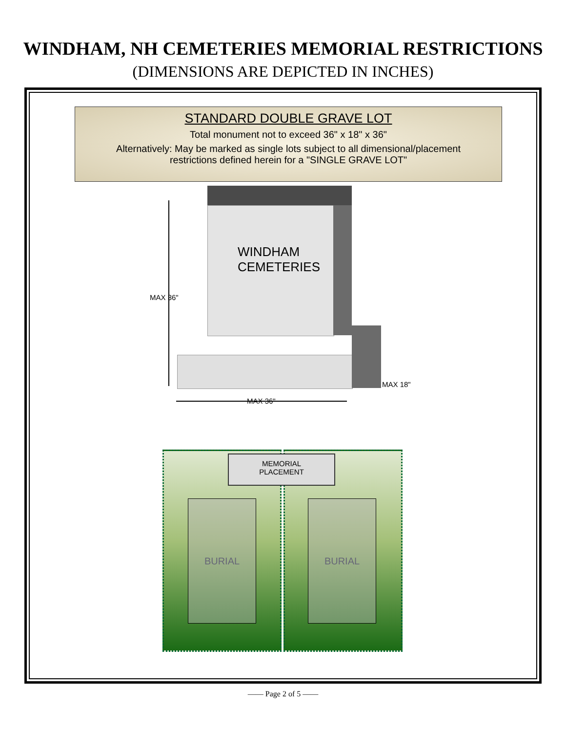WINDHAM, NH CEMETERIES MEMORIAL RESTRICTIONS
(DIMENSIONS ARE DEPICTED IN INCHES)
STANDARD DOUBLE GRAVE LOT
Total monument not to exceed 36" x 18" x 36"
Alternatively: May be marked as single lots subject to all dimensional/placement
restrictions defined herein for a "SINGLE GRAVE LOT"
WINDHAM
CEMETERIES
MAX 36"
MAX 36"
MAX 18"
BURIAL BURIAL
MEMORIAL
PLACEMENT
—— Page 2 of 5 ——